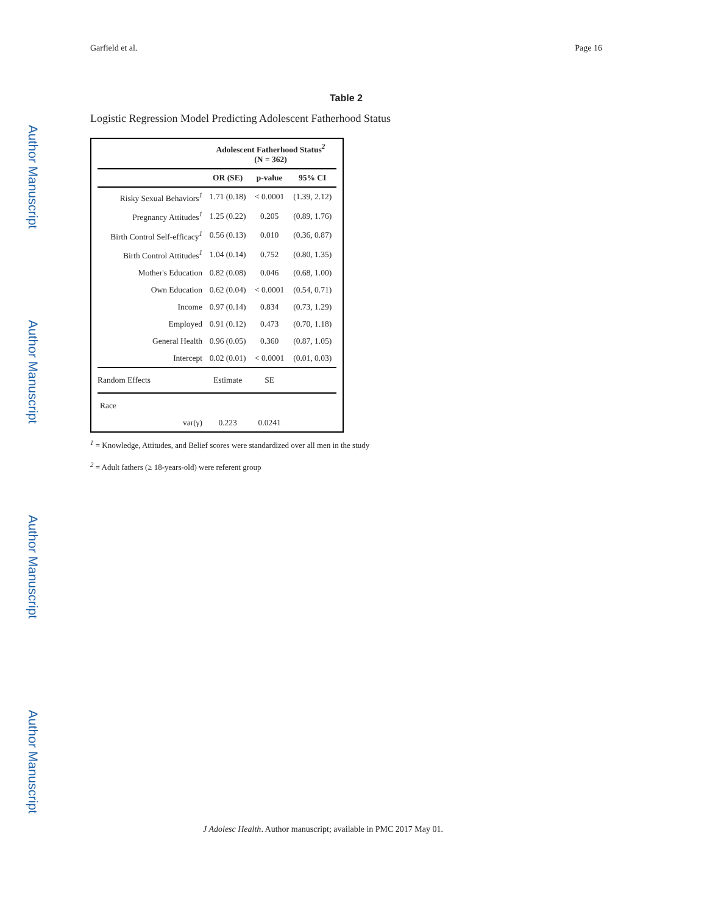Author Manuscript
Author Manuscript
Author Manuscript
Author Manuscript
Garfield et al. Page 16
Table 2
Logistic Regression Model Predicting Adolescent Fatherhood Status
| | Adolescent Fatherhood Status<sup>2</sup> (N = 362) | | |
| --- | --- | --- | --- |
| | OR (SE) | p-value | 95% CI |
| Risky Sexual Behaviors<sup>1</sup> | 1.71 (0.18) | < 0.0001 | (1.39, 2.12) |
| Pregnancy Attitudes<sup>1</sup> | 1.25 (0.22) | 0.205 | (0.89, 1.76) |
| Birth Control Self-efficacy<sup>1</sup> | 0.56 (0.13) | 0.010 | (0.36, 0.87) |
| Birth Control Attitudes<sup>1</sup> | 1.04 (0.14) | 0.752 | (0.80, 1.35) |
| Mother's Education | 0.82 (0.08) | 0.046 | (0.68, 1.00) |
| Own Education | 0.62 (0.04) | < 0.0001 | (0.54, 0.71) |
| Income | 0.97 (0.14) | 0.834 | (0.73, 1.29) |
| Employed | 0.91 (0.12) | 0.473 | (0.70, 1.18) |
| General Health | 0.96 (0.05) | 0.360 | (0.87, 1.05) |
| Intercept | 0.02 (0.01) | < 0.0001 | (0.01, 0.03) |
| Random Effects | Estimate | SE | |
| Race | | | |
| var(γ) | 0.223 | 0.0241 | |
<sup>1</sup> = Knowledge, Attitudes, and Belief scores were standardized over all men in the study
<sup>2</sup> = Adult fathers (≥ 18-years-old) were referent group
J Adolesc Health. Author manuscript; available in PMC 2017 May 01.